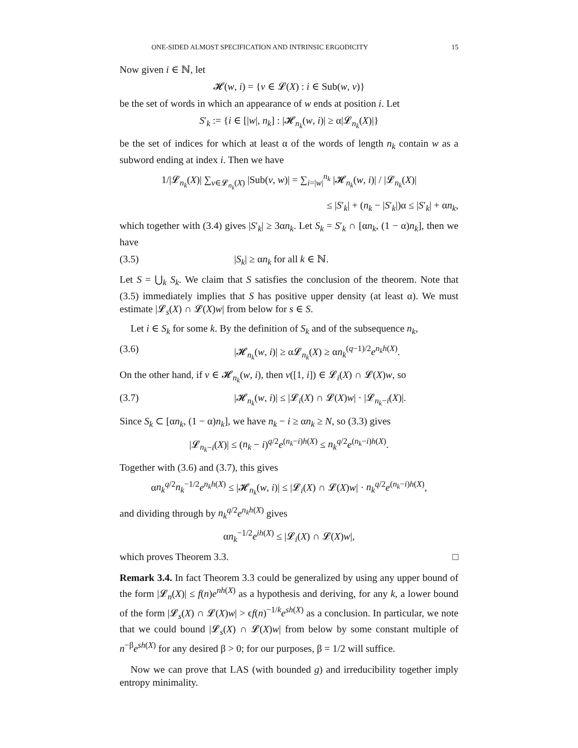ONE-SIDED ALMOST SPECIFICATION AND INTRINSIC ERGODICITY 15
Now given i ∈ ℕ, let
𝓗(w, i) = {v ∈ 𝓛(X) : i ∈ Sub(w, v)}
be the set of words in which an appearance of w ends at position i. Let
S′<sub>k</sub> := {i ∈ [|w|, n<sub>k</sub>] : |𝓗<sub>n<sub>k</sub></sub>(w, i)| ≥ α|𝓛<sub>n<sub>k</sub></sub>(X)|}
be the set of indices for which at least α of the words of length n<sub>k</sub> contain w as a subword ending at index i. Then we have
1/|𝓛<sub>n<sub>k</sub></sub>(X)| ∑<sub>v∈𝓛<sub>n<sub>k</sub></sub>(X)</sub> |Sub(v, w)| = ∑<sub>i=|w|</sub><sup>n<sub>k</sub></sup> |𝓗<sub>n<sub>k</sub></sub>(w, i)| / |𝓛<sub>n<sub>k</sub></sub>(X)|
≤ |S′<sub>k</sub>| + (n<sub>k</sub> − |S′<sub>k</sub>|)α ≤ |S′<sub>k</sub>| + αn<sub>k</sub>,
which together with (3.4) gives |S′<sub>k</sub>| ≥ 3αn<sub>k</sub>. Let S<sub>k</sub> = S′<sub>k</sub> ∩ [αn<sub>k</sub>, (1 − α)n<sub>k</sub>], then we have
(3.5) |S<sub>k</sub>| ≥ αn<sub>k</sub> for all k ∈ ℕ.
Let S = ⋃<sub>k</sub> S<sub>k</sub>. We claim that S satisfies the conclusion of the theorem. Note that (3.5) immediately implies that S has positive upper density (at least α). We must estimate |𝓛<sub>s</sub>(X) ∩ 𝓛(X)w| from below for s ∈ S.
Let i ∈ S<sub>k</sub> for some k. By the definition of S<sub>k</sub> and of the subsequence n<sub>k</sub>,
(3.6) |𝓗<sub>n<sub>k</sub></sub>(w, i)| ≥ α𝓛<sub>n<sub>k</sub></sub>(X) ≥ αn<sub>k</sub><sup>(q−1)/2</sup>e<sup>n<sub>k</sub>h(X)</sup>.
On the other hand, if v ∈ 𝓗<sub>n<sub>k</sub></sub>(w, i), then v([1, i]) ∈ 𝓛<sub>i</sub>(X) ∩ 𝓛(X)w, so
(3.7) |𝓗<sub>n<sub>k</sub></sub>(w, i)| ≤ |𝓛<sub>i</sub>(X) ∩ 𝓛(X)w| · |𝓛<sub>n<sub>k</sub>−i</sub>(X)|.
Since S<sub>k</sub> ⊂ [αn<sub>k</sub>, (1 − α)n<sub>k</sub>], we have n<sub>k</sub> − i ≥ αn<sub>k</sub> ≥ N, so (3.3) gives
|𝓛<sub>n<sub>k</sub>−i</sub>(X)| ≤ (n<sub>k</sub> − i)<sup>q/2</sup>e<sup>(n<sub>k</sub>−i)h(X)</sup> ≤ n<sub>k</sub><sup>q/2</sup>e<sup>(n<sub>k</sub>−i)h(X)</sup>.
Together with (3.6) and (3.7), this gives
αn<sub>k</sub><sup>q/2</sup>n<sub>k</sub><sup>−1/2</sup>e<sup>n<sub>k</sub>h(X)</sup> ≤ |𝓗<sub>n<sub>k</sub></sub>(w, i)| ≤ |𝓛<sub>i</sub>(X) ∩ 𝓛(X)w| · n<sub>k</sub><sup>q/2</sup>e<sup>(n<sub>k</sub>−i)h(X)</sup>,
and dividing through by n<sub>k</sub><sup>q/2</sup>e<sup>n<sub>k</sub>h(X)</sup> gives
αn<sub>k</sub><sup>−1/2</sup>e<sup>ih(X)</sup> ≤ |𝓛<sub>i</sub>(X) ∩ 𝓛(X)w|,
which proves Theorem 3.3. □
Remark 3.4. In fact Theorem 3.3 could be generalized by using any upper bound of the form |𝓛<sub>n</sub>(X)| ≤ f(n)e<sup>nh(X)</sup> as a hypothesis and deriving, for any k, a lower bound of the form |𝓛<sub>s</sub>(X) ∩ 𝓛(X)w| > ϵf(n)<sup>−1/k</sup>e<sup>sh(X)</sup> as a conclusion. In particular, we note that we could bound |𝓛<sub>s</sub>(X) ∩ 𝓛(X)w| from below by some constant multiple of n<sup>−β</sup>e<sup>sh(X)</sup> for any desired β > 0; for our purposes, β = 1/2 will suffice.
Now we can prove that LAS (with bounded g) and irreducibility together imply entropy minimality.